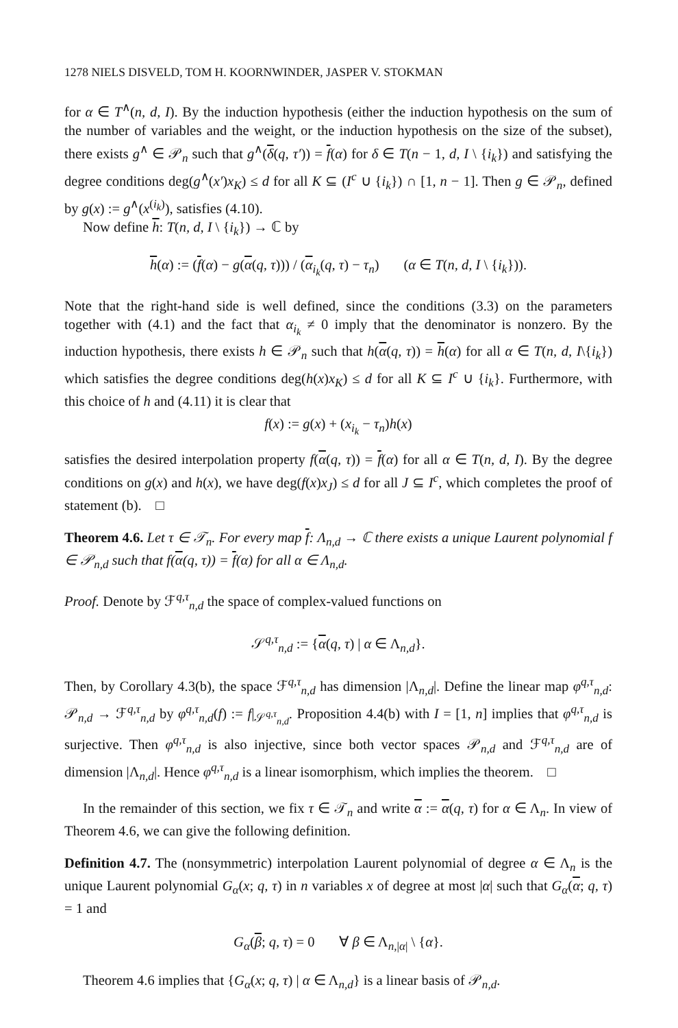1278 NIELS DISVELD, TOM H. KOORNWINDER, JASPER V. STOKMAN
for α ∈ T<sup>∧</sup>(n, d, I). By the induction hypothesis (either the induction hypothesis on the sum of the number of variables and the weight, or the induction hypothesis on the size of the subset), there exists g<sup>∧</sup> ∈ 𝒫<sub>n</sub> such that g<sup>∧</sup>(δ(q, τ′)) = f(α) for δ ∈ T(n − 1, d, I \ {i<sub>k</sub>}) and satisfying the degree conditions deg(g<sup>∧</sup>(x′)x<sub>K</sub>) ≤ d for all K ⊆ (I<sup>c</sup> ∪ {i<sub>k</sub>}) ∩ [1, n − 1]. Then g ∈ 𝒫<sub>n</sub>, defined by g(x) := g<sup>∧</sup>(x<sup>(i<sub>k</sub>)</sup>), satisfies (4.10).
Now define h: T(n, d, I \ {i<sub>k</sub>}) → ℂ by
h(α) := (f(α) − g(α(q, τ))) / (α<sub>i<sub>k</sub></sub>(q, τ) − τ<sub>n</sub>) (α ∈ T(n, d, I \ {i<sub>k</sub>})).
Note that the right-hand side is well defined, since the conditions (3.3) on the parameters together with (4.1) and the fact that α<sub>i<sub>k</sub></sub> ≠ 0 imply that the denominator is nonzero. By the induction hypothesis, there exists h ∈ 𝒫<sub>n</sub> such that h(α(q, τ)) = h(α) for all α ∈ T(n, d, I\{i<sub>k</sub>}) which satisfies the degree conditions deg(h(x)x<sub>K</sub>) ≤ d for all K ⊆ I<sup>c</sup> ∪ {i<sub>k</sub>}. Furthermore, with this choice of h and (4.11) it is clear that
f(x) := g(x) + (x<sub>i<sub>k</sub></sub> − τ<sub>n</sub>)h(x)
satisfies the desired interpolation property f(α(q, τ)) = f(α) for all α ∈ T(n, d, I). By the degree conditions on g(x) and h(x), we have deg(f(x)x<sub>J</sub>) ≤ d for all J ⊆ I<sup>c</sup>, which completes the proof of statement (b). □
Theorem 4.6. Let τ ∈ 𝒯<sub>n</sub>. For every map f: Λ<sub>n,d</sub> → ℂ there exists a unique Laurent polynomial f ∈ 𝒫<sub>n,d</sub> such that f(α(q, τ)) = f(α) for all α ∈ Λ<sub>n,d</sub>.
Proof. Denote by ℱ<sup>q,τ</sup><sub>n,d</sub> the space of complex-valued functions on
𝒮<sup>q,τ</sup><sub>n,d</sub> := {α(q, τ) | α ∈ Λ<sub>n,d</sub>}.
Then, by Corollary 4.3(b), the space ℱ<sup>q,τ</sup><sub>n,d</sub> has dimension |Λ<sub>n,d</sub>|. Define the linear map φ<sup>q,τ</sup><sub>n,d</sub>: 𝒫<sub>n,d</sub> → ℱ<sup>q,τ</sup><sub>n,d</sub> by φ<sup>q,τ</sup><sub>n,d</sub>(f) := f|<sub>𝒮<sup>q,τ</sup><sub>n,d</sub></sub>. Proposition 4.4(b) with I = [1, n] implies that φ<sup>q,τ</sup><sub>n,d</sub> is surjective. Then φ<sup>q,τ</sup><sub>n,d</sub> is also injective, since both vector spaces 𝒫<sub>n,d</sub> and ℱ<sup>q,τ</sup><sub>n,d</sub> are of dimension |Λ<sub>n,d</sub>|. Hence φ<sup>q,τ</sup><sub>n,d</sub> is a linear isomorphism, which implies the theorem. □
In the remainder of this section, we fix τ ∈ 𝒯<sub>n</sub> and write α := α(q, τ) for α ∈ Λ<sub>n</sub>. In view of Theorem 4.6, we can give the following definition.
Definition 4.7. The (nonsymmetric) interpolation Laurent polynomial of degree α ∈ Λ<sub>n</sub> is the unique Laurent polynomial G<sub>α</sub>(x; q, τ) in n variables x of degree at most |α| such that G<sub>α</sub>(α; q, τ) = 1 and
G<sub>α</sub>(β; q, τ) = 0 ∀ β ∈ Λ<sub>n,|α|</sub> \ {α}.
Theorem 4.6 implies that {G<sub>α</sub>(x; q, τ) | α ∈ Λ<sub>n,d</sub>} is a linear basis of 𝒫<sub>n,d</sub>.